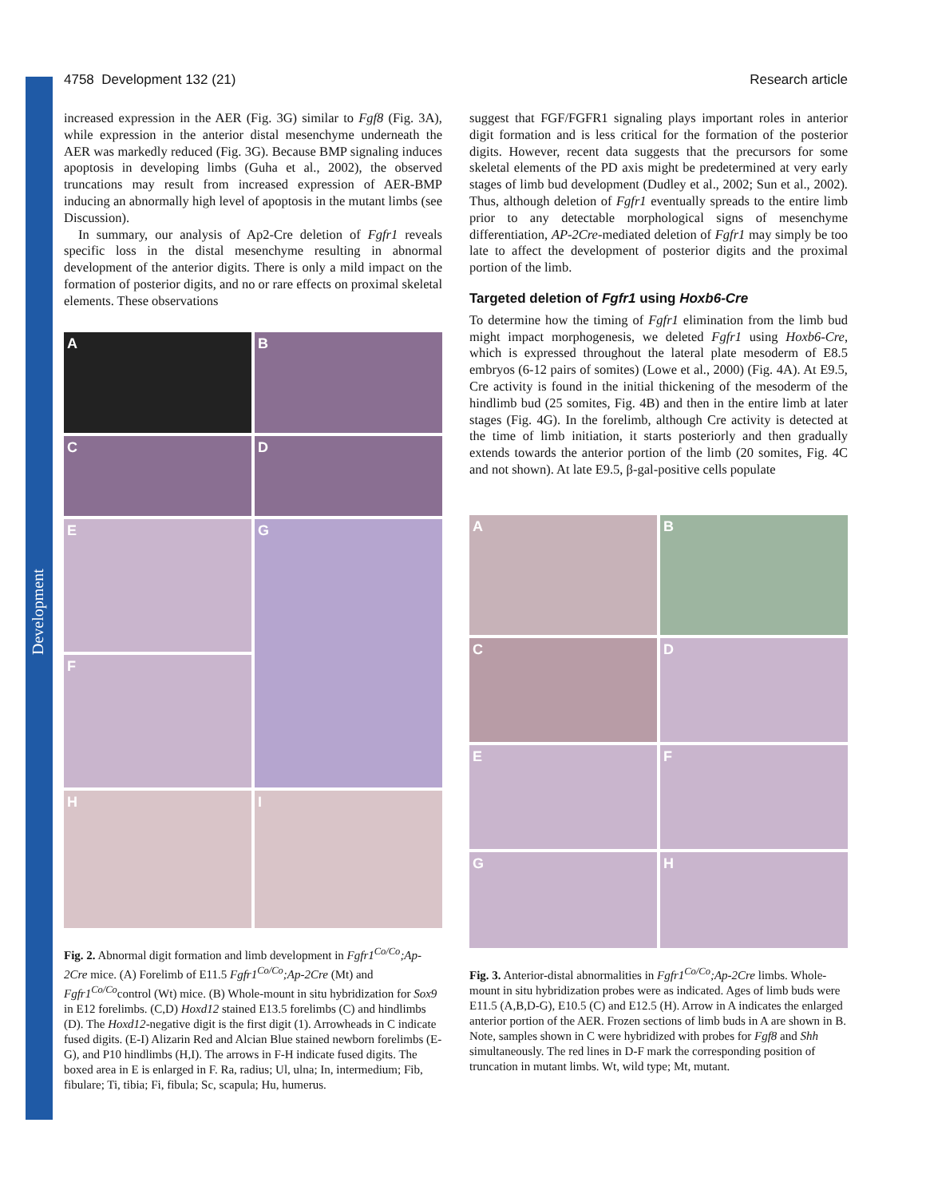Development
4758 Development 132 (21) Research article
increased expression in the AER (Fig. 3G) similar to Fgf8 (Fig. 3A), while expression in the anterior distal mesenchyme underneath the AER was markedly reduced (Fig. 3G). Because BMP signaling induces apoptosis in developing limbs (Guha et al., 2002), the observed truncations may result from increased expression of AER-BMP inducing an abnormally high level of apoptosis in the mutant limbs (see Discussion).
In summary, our analysis of Ap2-Cre deletion of Fgfr1 reveals specific loss in the distal mesenchyme resulting in abnormal development of the anterior digits. There is only a mild impact on the formation of posterior digits, and no or rare effects on proximal skeletal elements. These observations
A
B
C
D
E
G
F
H
I
Fig. 2. Abnormal digit formation and limb development in Fgfr1<sup>Co/Co</sup>;Ap-2Cre mice. (A) Forelimb of E11.5 Fgfr1<sup>Co/Co</sup>;Ap-2Cre (Mt) and Fgfr1<sup>Co/Co</sup>control (Wt) mice. (B) Whole-mount in situ hybridization for Sox9 in E12 forelimbs. (C,D) Hoxd12 stained E13.5 forelimbs (C) and hindlimbs (D). The Hoxd12-negative digit is the first digit (1). Arrowheads in C indicate fused digits. (E-I) Alizarin Red and Alcian Blue stained newborn forelimbs (E-G), and P10 hindlimbs (H,I). The arrows in F-H indicate fused digits. The boxed area in E is enlarged in F. Ra, radius; Ul, ulna; In, intermedium; Fib, fibulare; Ti, tibia; Fi, fibula; Sc, scapula; Hu, humerus.
suggest that FGF/FGFR1 signaling plays important roles in anterior digit formation and is less critical for the formation of the posterior digits. However, recent data suggests that the precursors for some skeletal elements of the PD axis might be predetermined at very early stages of limb bud development (Dudley et al., 2002; Sun et al., 2002). Thus, although deletion of Fgfr1 eventually spreads to the entire limb prior to any detectable morphological signs of mesenchyme differentiation, AP-2Cre-mediated deletion of Fgfr1 may simply be too late to affect the development of posterior digits and the proximal portion of the limb.
Targeted deletion of Fgfr1 using Hoxb6-Cre
To determine how the timing of Fgfr1 elimination from the limb bud might impact morphogenesis, we deleted Fgfr1 using Hoxb6-Cre, which is expressed throughout the lateral plate mesoderm of E8.5 embryos (6-12 pairs of somites) (Lowe et al., 2000) (Fig. 4A). At E9.5, Cre activity is found in the initial thickening of the mesoderm of the hindlimb bud (25 somites, Fig. 4B) and then in the entire limb at later stages (Fig. 4G). In the forelimb, although Cre activity is detected at the time of limb initiation, it starts posteriorly and then gradually extends towards the anterior portion of the limb (20 somites, Fig. 4C and not shown). At late E9.5, β-gal-positive cells populate
A
B
C
D
E
F
G
H
Fig. 3. Anterior-distal abnormalities in Fgfr1<sup>Co/Co</sup>;Ap-2Cre limbs. Whole-mount in situ hybridization probes were as indicated. Ages of limb buds were E11.5 (A,B,D-G), E10.5 (C) and E12.5 (H). Arrow in A indicates the enlarged anterior portion of the AER. Frozen sections of limb buds in A are shown in B. Note, samples shown in C were hybridized with probes for Fgf8 and Shh simultaneously. The red lines in D-F mark the corresponding position of truncation in mutant limbs. Wt, wild type; Mt, mutant.